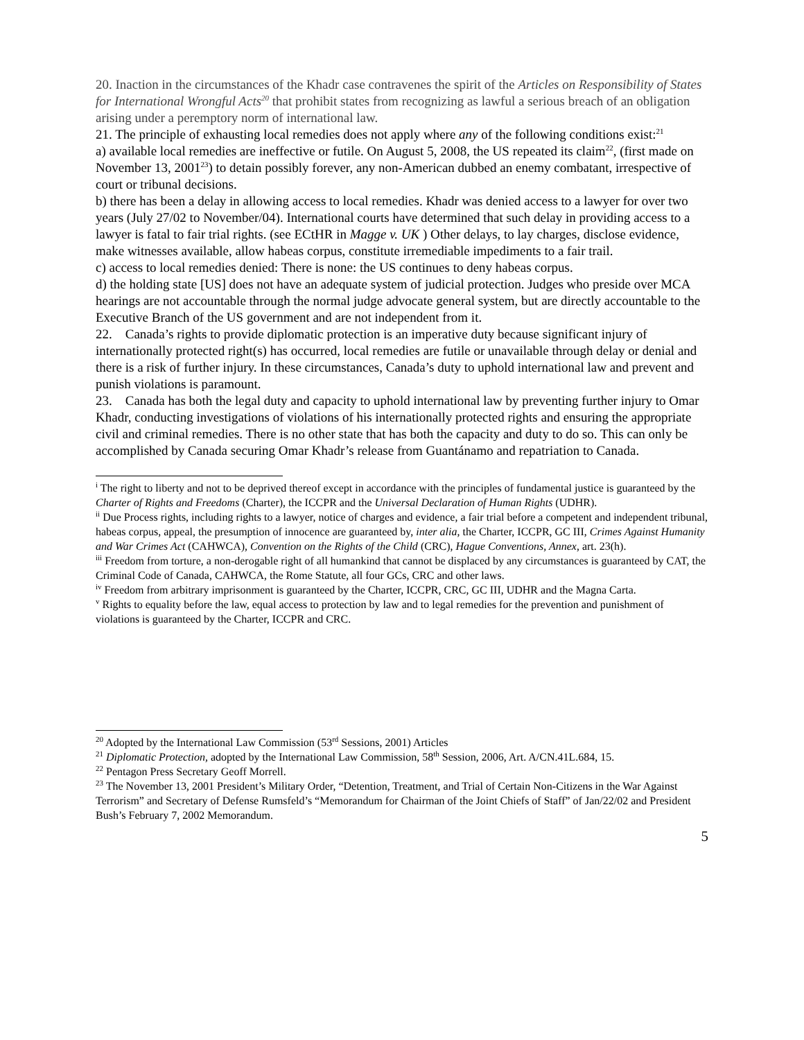20. Inaction in the circumstances of the Khadr case contravenes the spirit of the Articles on Responsibility of States for International Wrongful Acts<sup>20</sup> that prohibit states from recognizing as lawful a serious breach of an obligation arising under a peremptory norm of international law.
21. The principle of exhausting local remedies does not apply where any of the following conditions exist:<sup>21</sup>
a) available local remedies are ineffective or futile. On August 5, 2008, the US repeated its claim<sup>22</sup>, (first made on November 13, 2001<sup>23</sup>) to detain possibly forever, any non-American dubbed an enemy combatant, irrespective of court or tribunal decisions.
b) there has been a delay in allowing access to local remedies. Khadr was denied access to a lawyer for over two years (July 27/02 to November/04). International courts have determined that such delay in providing access to a lawyer is fatal to fair trial rights. (see ECtHR in Magge v. UK ) Other delays, to lay charges, disclose evidence, make witnesses available, allow habeas corpus, constitute irremediable impediments to a fair trail.
c) access to local remedies denied: There is none: the US continues to deny habeas corpus.
d) the holding state [US] does not have an adequate system of judicial protection. Judges who preside over MCA hearings are not accountable through the normal judge advocate general system, but are directly accountable to the Executive Branch of the US government and are not independent from it.
22. Canada’s rights to provide diplomatic protection is an imperative duty because significant injury of internationally protected right(s) has occurred, local remedies are futile or unavailable through delay or denial and there is a risk of further injury. In these circumstances, Canada’s duty to uphold international law and prevent and punish violations is paramount.
23. Canada has both the legal duty and capacity to uphold international law by preventing further injury to Omar Khadr, conducting investigations of violations of his internationally protected rights and ensuring the appropriate civil and criminal remedies. There is no other state that has both the capacity and duty to do so. This can only be accomplished by Canada securing Omar Khadr’s release from Guantánamo and repatriation to Canada.
<sup>i</sup> The right to liberty and not to be deprived thereof except in accordance with the principles of fundamental justice is guaranteed by the Charter of Rights and Freedoms (Charter), the ICCPR and the Universal Declaration of Human Rights (UDHR).
<sup>ii</sup> Due Process rights, including rights to a lawyer, notice of charges and evidence, a fair trial before a competent and independent tribunal, habeas corpus, appeal, the presumption of innocence are guaranteed by, inter alia, the Charter, ICCPR, GC III, Crimes Against Humanity and War Crimes Act (CAHWCA), Convention on the Rights of the Child (CRC), Hague Conventions, Annex, art. 23(h).
<sup>iii</sup> Freedom from torture, a non-derogable right of all humankind that cannot be displaced by any circumstances is guaranteed by CAT, the Criminal Code of Canada, CAHWCA, the Rome Statute, all four GCs, CRC and other laws.
<sup>iv</sup> Freedom from arbitrary imprisonment is guaranteed by the Charter, ICCPR, CRC, GC III, UDHR and the Magna Carta.
<sup>v</sup> Rights to equality before the law, equal access to protection by law and to legal remedies for the prevention and punishment of violations is guaranteed by the Charter, ICCPR and CRC.
<sup>20</sup> Adopted by the International Law Commission (53<sup>rd</sup> Sessions, 2001) Articles
<sup>21</sup> Diplomatic Protection, adopted by the International Law Commission, 58<sup>th</sup> Session, 2006, Art. A/CN.41L.684, 15.
<sup>22</sup> Pentagon Press Secretary Geoff Morrell.
<sup>23</sup> The November 13, 2001 President’s Military Order, “Detention, Treatment, and Trial of Certain Non-Citizens in the War Against Terrorism” and Secretary of Defense Rumsfeld’s “Memorandum for Chairman of the Joint Chiefs of Staff” of Jan/22/02 and President Bush’s February 7, 2002 Memorandum.
5